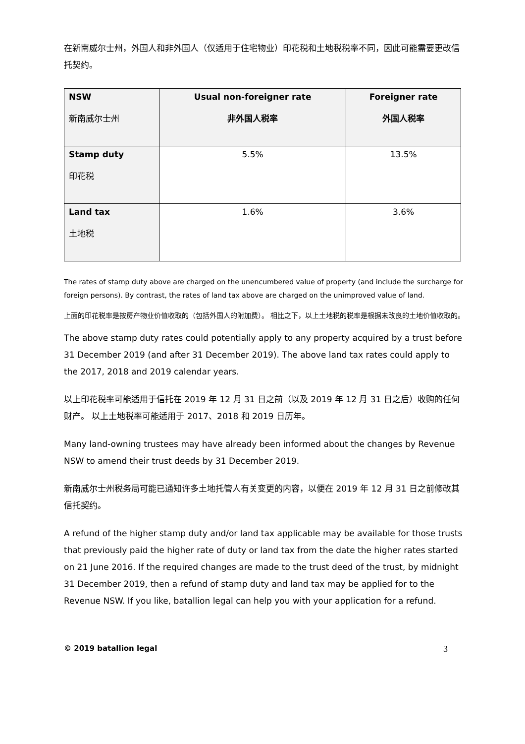在新南威尔士州，外国人和非外国人（仅适用于住宅物业）印花税和土地税税率不同，因此可能需要更改信托契约。
| NSW 新南威尔士州 | Usual non-foreigner rate 非外国人税率 | Foreigner rate 外国人税率 |
| --- | --- | --- |
| Stamp duty 印花税 | 5.5% | 13.5% |
| Land tax 土地税 | 1.6% | 3.6% |
The rates of stamp duty above are charged on the unencumbered value of property (and include the surcharge for foreign persons). By contrast, the rates of land tax above are charged on the unimproved value of land.
上面的印花税率是按房产物业价值收取的（包括外国人的附加费）。 相比之下，以上土地税的税率是根据未改良的土地价值收取的。
The above stamp duty rates could potentially apply to any property acquired by a trust before 31 December 2019 (and after 31 December 2019). The above land tax rates could apply to the 2017, 2018 and 2019 calendar years.
以上印花税率可能适用于信托在 2019 年 12 月 31 日之前（以及 2019 年 12 月 31 日之后）收购的任何财产。 以上土地税率可能适用于 2017、2018 和 2019 日历年。
Many land-owning trustees may have already been informed about the changes by Revenue NSW to amend their trust deeds by 31 December 2019.
新南威尔士州税务局可能已通知许多土地托管人有关变更的内容，以便在 2019 年 12 月 31 日之前修改其信托契约。
A refund of the higher stamp duty and/or land tax applicable may be available for those trusts that previously paid the higher rate of duty or land tax from the date the higher rates started on 21 June 2016. If the required changes are made to the trust deed of the trust, by midnight 31 December 2019, then a refund of stamp duty and land tax may be applied for to the Revenue NSW. If you like, batallion legal can help you with your application for a refund.
© 2019 batallion legal 3